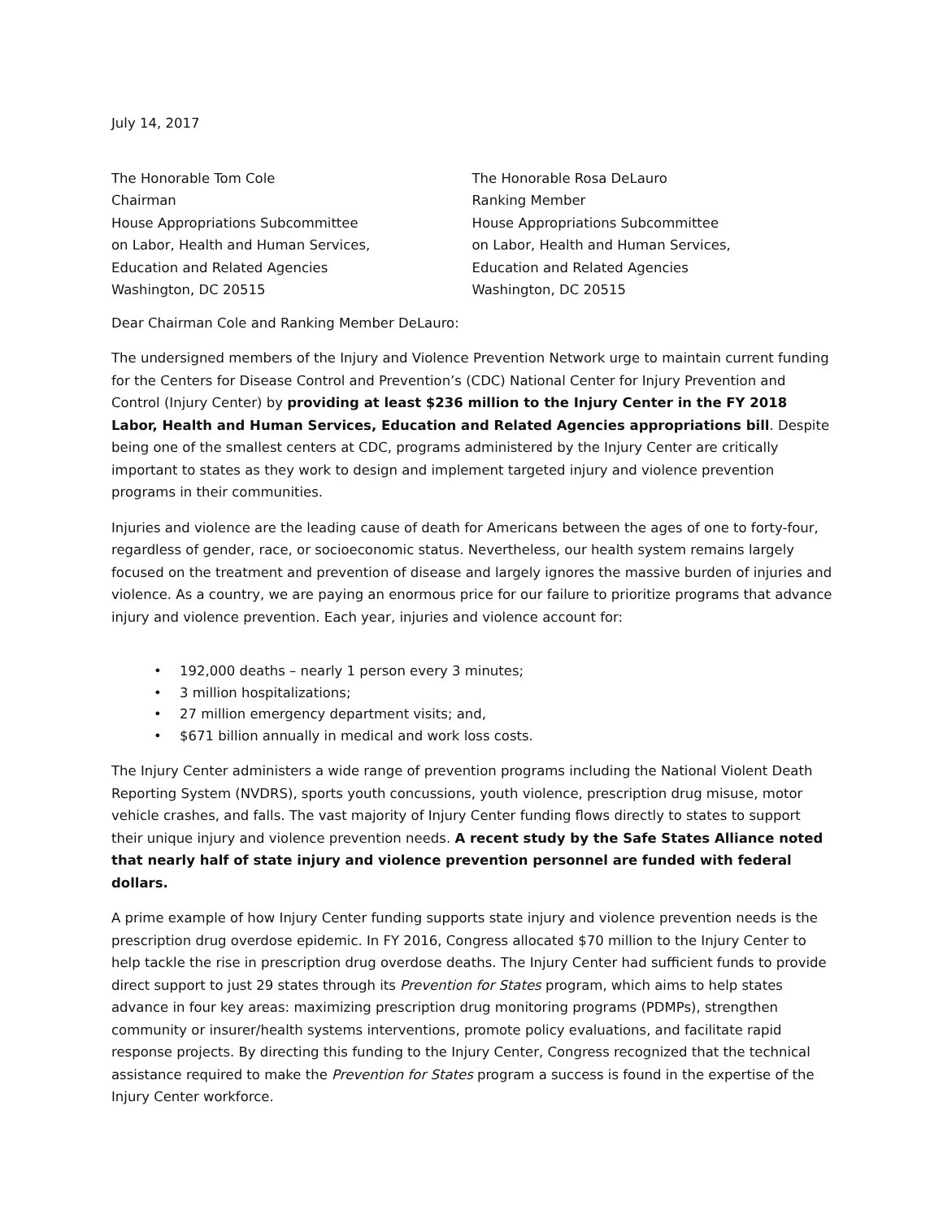July 14, 2017
The Honorable Tom Cole
Chairman
House Appropriations Subcommittee
on Labor, Health and Human Services,
Education and Related Agencies
Washington, DC 20515
The Honorable Rosa DeLauro
Ranking Member
House Appropriations Subcommittee
on Labor, Health and Human Services,
Education and Related Agencies
Washington, DC 20515
Dear Chairman Cole and Ranking Member DeLauro:
The undersigned members of the Injury and Violence Prevention Network urge to maintain current funding for the Centers for Disease Control and Prevention’s (CDC) National Center for Injury Prevention and Control (Injury Center) by providing at least $236 million to the Injury Center in the FY 2018 Labor, Health and Human Services, Education and Related Agencies appropriations bill. Despite being one of the smallest centers at CDC, programs administered by the Injury Center are critically important to states as they work to design and implement targeted injury and violence prevention programs in their communities.
Injuries and violence are the leading cause of death for Americans between the ages of one to forty-four, regardless of gender, race, or socioeconomic status. Nevertheless, our health system remains largely focused on the treatment and prevention of disease and largely ignores the massive burden of injuries and violence. As a country, we are paying an enormous price for our failure to prioritize programs that advance injury and violence prevention. Each year, injuries and violence account for:
• 192,000 deaths – nearly 1 person every 3 minutes;
• 3 million hospitalizations;
• 27 million emergency department visits; and,
• $671 billion annually in medical and work loss costs.
The Injury Center administers a wide range of prevention programs including the National Violent Death Reporting System (NVDRS), sports youth concussions, youth violence, prescription drug misuse, motor vehicle crashes, and falls. The vast majority of Injury Center funding flows directly to states to support their unique injury and violence prevention needs. A recent study by the Safe States Alliance noted that nearly half of state injury and violence prevention personnel are funded with federal dollars.
A prime example of how Injury Center funding supports state injury and violence prevention needs is the prescription drug overdose epidemic. In FY 2016, Congress allocated $70 million to the Injury Center to help tackle the rise in prescription drug overdose deaths. The Injury Center had sufficient funds to provide direct support to just 29 states through its Prevention for States program, which aims to help states advance in four key areas: maximizing prescription drug monitoring programs (PDMPs), strengthen community or insurer/health systems interventions, promote policy evaluations, and facilitate rapid response projects. By directing this funding to the Injury Center, Congress recognized that the technical assistance required to make the Prevention for States program a success is found in the expertise of the Injury Center workforce.